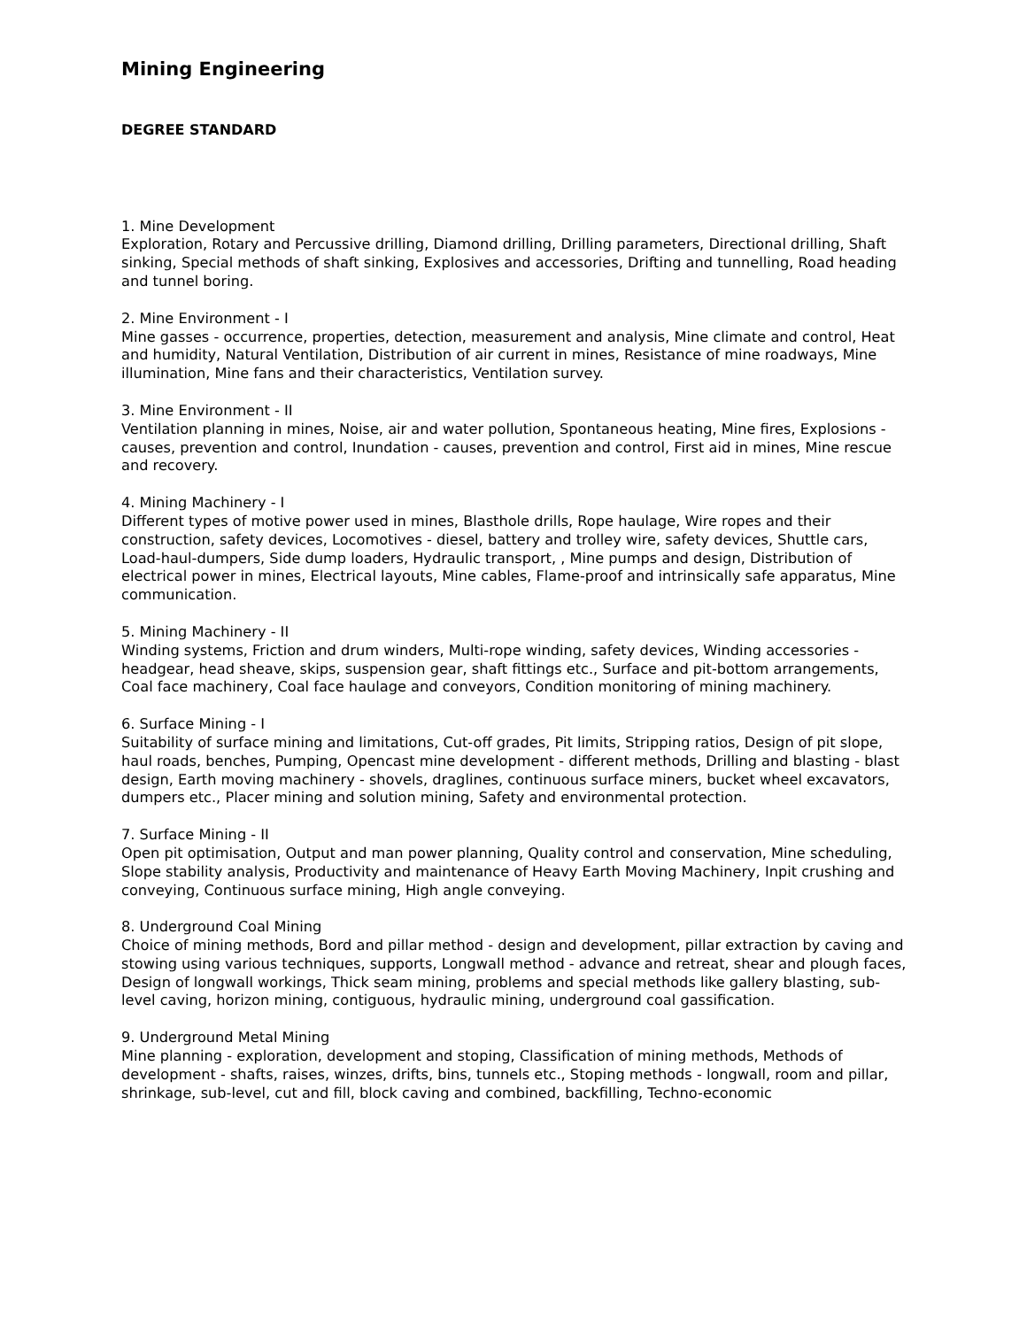Mining Engineering
DEGREE STANDARD
1. Mine Development
Exploration, Rotary and Percussive drilling, Diamond drilling, Drilling parameters, Directional drilling, Shaft sinking, Special methods of shaft sinking, Explosives and accessories, Drifting and tunnelling, Road heading and tunnel boring.
2. Mine Environment - I
Mine gasses - occurrence, properties, detection, measurement and analysis, Mine climate and control, Heat and humidity, Natural Ventilation, Distribution of air current in mines, Resistance of mine roadways, Mine illumination, Mine fans and their characteristics, Ventilation survey.
3. Mine Environment - II
Ventilation planning in mines, Noise, air and water pollution, Spontaneous heating, Mine fires, Explosions - causes, prevention and control, Inundation - causes, prevention and control, First aid in mines, Mine rescue and recovery.
4. Mining Machinery - I
Different types of motive power used in mines, Blasthole drills, Rope haulage, Wire ropes and their construction, safety devices, Locomotives - diesel, battery and trolley wire, safety devices, Shuttle cars, Load-haul-dumpers, Side dump loaders, Hydraulic transport, , Mine pumps and design, Distribution of electrical power in mines, Electrical layouts, Mine cables, Flame-proof and intrinsically safe apparatus, Mine communication.
5. Mining Machinery - II
Winding systems, Friction and drum winders, Multi-rope winding, safety devices, Winding accessories - headgear, head sheave, skips, suspension gear, shaft fittings etc., Surface and pit-bottom arrangements, Coal face machinery, Coal face haulage and conveyors, Condition monitoring of mining machinery.
6. Surface Mining - I
Suitability of surface mining and limitations, Cut-off grades, Pit limits, Stripping ratios, Design of pit slope, haul roads, benches, Pumping, Opencast mine development - different methods, Drilling and blasting - blast design, Earth moving machinery - shovels, draglines, continuous surface miners, bucket wheel excavators, dumpers etc., Placer mining and solution mining, Safety and environmental protection.
7. Surface Mining - II
Open pit optimisation, Output and man power planning, Quality control and conservation, Mine scheduling, Slope stability analysis, Productivity and maintenance of Heavy Earth Moving Machinery, Inpit crushing and conveying, Continuous surface mining, High angle conveying.
8. Underground Coal Mining
Choice of mining methods, Bord and pillar method - design and development, pillar extraction by caving and stowing using various techniques, supports, Longwall method - advance and retreat, shear and plough faces, Design of longwall workings, Thick seam mining, problems and special methods like gallery blasting, sub-level caving, horizon mining, contiguous, hydraulic mining, underground coal gassification.
9. Underground Metal Mining
Mine planning - exploration, development and stoping, Classification of mining methods, Methods of development - shafts, raises, winzes, drifts, bins, tunnels etc., Stoping methods - longwall, room and pillar, shrinkage, sub-level, cut and fill, block caving and combined, backfilling, Techno-economic